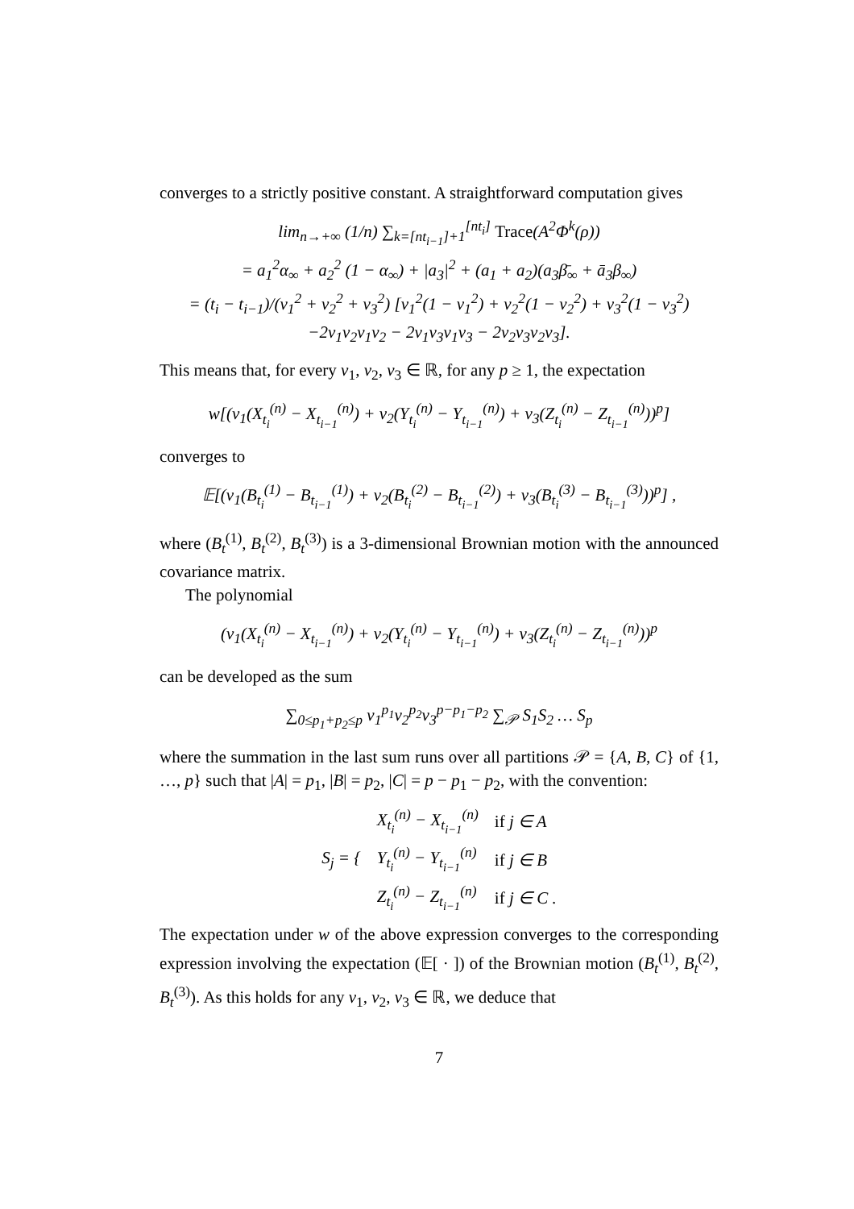converges to a strictly positive constant. A straightforward computation gives
lim<sub>n→+∞</sub> (1/n) ∑<sub>k=[nt<sub>i−1</sub>]+1</sub><sup>[nt<sub>i</sub>]</sup> Trace(A<sup>2</sup>Φ<sup>k</sup>(ρ))
= a<sub>1</sub><sup>2</sup>α<sub>∞</sub> + a<sub>2</sub><sup>2</sup> (1 − α<sub>∞</sub>) + |a<sub>3</sub>|<sup>2</sup> + (a<sub>1</sub> + a<sub>2</sub>)(a<sub>3</sub>β̄<sub>∞</sub> + ā<sub>3</sub>β<sub>∞</sub>)
= (t<sub>i</sub> − t<sub>i−1</sub>)/(ν<sub>1</sub><sup>2</sup> + ν<sub>2</sub><sup>2</sup> + ν<sub>3</sub><sup>2</sup>) [ν<sub>1</sub><sup>2</sup>(1 − v<sub>1</sub><sup>2</sup>) + ν<sub>2</sub><sup>2</sup>(1 − v<sub>2</sub><sup>2</sup>) + ν<sub>3</sub><sup>2</sup>(1 − v<sub>3</sub><sup>2</sup>)
−2ν<sub>1</sub>ν<sub>2</sub>v<sub>1</sub>v<sub>2</sub> − 2ν<sub>1</sub>ν<sub>3</sub>v<sub>1</sub>v<sub>3</sub> − 2ν<sub>2</sub>ν<sub>3</sub>v<sub>2</sub>v<sub>3</sub>].
This means that, for every ν<sub>1</sub>, ν<sub>2</sub>, ν<sub>3</sub> ∈ ℝ, for any p ≥ 1, the expectation
w[(ν<sub>1</sub>(X<sub>t<sub>i</sub></sub><sup>(n)</sup> − X<sub>t<sub>i−1</sub></sub><sup>(n)</sup>) + ν<sub>2</sub>(Y<sub>t<sub>i</sub></sub><sup>(n)</sup> − Y<sub>t<sub>i−1</sub></sub><sup>(n)</sup>) + ν<sub>3</sub>(Z<sub>t<sub>i</sub></sub><sup>(n)</sup> − Z<sub>t<sub>i−1</sub></sub><sup>(n)</sup>))<sup>p</sup>]
converges to
𝔼[(ν<sub>1</sub>(B<sub>t<sub>i</sub></sub><sup>(1)</sup> − B<sub>t<sub>i−1</sub></sub><sup>(1)</sup>) + ν<sub>2</sub>(B<sub>t<sub>i</sub></sub><sup>(2)</sup> − B<sub>t<sub>i−1</sub></sub><sup>(2)</sup>) + ν<sub>3</sub>(B<sub>t<sub>i</sub></sub><sup>(3)</sup> − B<sub>t<sub>i−1</sub></sub><sup>(3)</sup>))<sup>p</sup>] ,
where (B<sub>t</sub><sup>(1)</sup>, B<sub>t</sub><sup>(2)</sup>, B<sub>t</sub><sup>(3)</sup>) is a 3-dimensional Brownian motion with the announced covariance matrix.
The polynomial
(ν<sub>1</sub>(X<sub>t<sub>i</sub></sub><sup>(n)</sup> − X<sub>t<sub>i−1</sub></sub><sup>(n)</sup>) + ν<sub>2</sub>(Y<sub>t<sub>i</sub></sub><sup>(n)</sup> − Y<sub>t<sub>i−1</sub></sub><sup>(n)</sup>) + ν<sub>3</sub>(Z<sub>t<sub>i</sub></sub><sup>(n)</sup> − Z<sub>t<sub>i−1</sub></sub><sup>(n)</sup>))<sup>p</sup>
can be developed as the sum
∑<sub>0≤p<sub>1</sub>+p<sub>2</sub>≤p</sub> ν<sub>1</sub><sup>p<sub>1</sub></sup>ν<sub>2</sub><sup>p<sub>2</sub></sup>ν<sub>3</sub><sup>p−p<sub>1</sub>−p<sub>2</sub></sup> ∑<sub>𝒫</sub> S<sub>1</sub>S<sub>2</sub> … S<sub>p</sub>
where the summation in the last sum runs over all partitions 𝒫 = {A, B, C} of {1, …, p} such that |A| = p<sub>1</sub>, |B| = p<sub>2</sub>, |C| = p − p<sub>1</sub> − p<sub>2</sub>, with the convention:
| S<sub>j</sub> = { | X<sub>t<sub>i</sub></sub><sup>(n)</sup> − X<sub>t<sub>i−1</sub></sub><sup>(n)</sup> | if j ∈ A |
| | Y<sub>t<sub>i</sub></sub><sup>(n)</sup> − Y<sub>t<sub>i−1</sub></sub><sup>(n)</sup> | if j ∈ B |
| | Z<sub>t<sub>i</sub></sub><sup>(n)</sup> − Z<sub>t<sub>i−1</sub></sub><sup>(n)</sup> | if j ∈ C . |
The expectation under w of the above expression converges to the corresponding expression involving the expectation (𝔼[ · ]) of the Brownian motion (B<sub>t</sub><sup>(1)</sup>, B<sub>t</sub><sup>(2)</sup>, B<sub>t</sub><sup>(3)</sup>). As this holds for any ν<sub>1</sub>, ν<sub>2</sub>, ν<sub>3</sub> ∈ ℝ, we deduce that
7